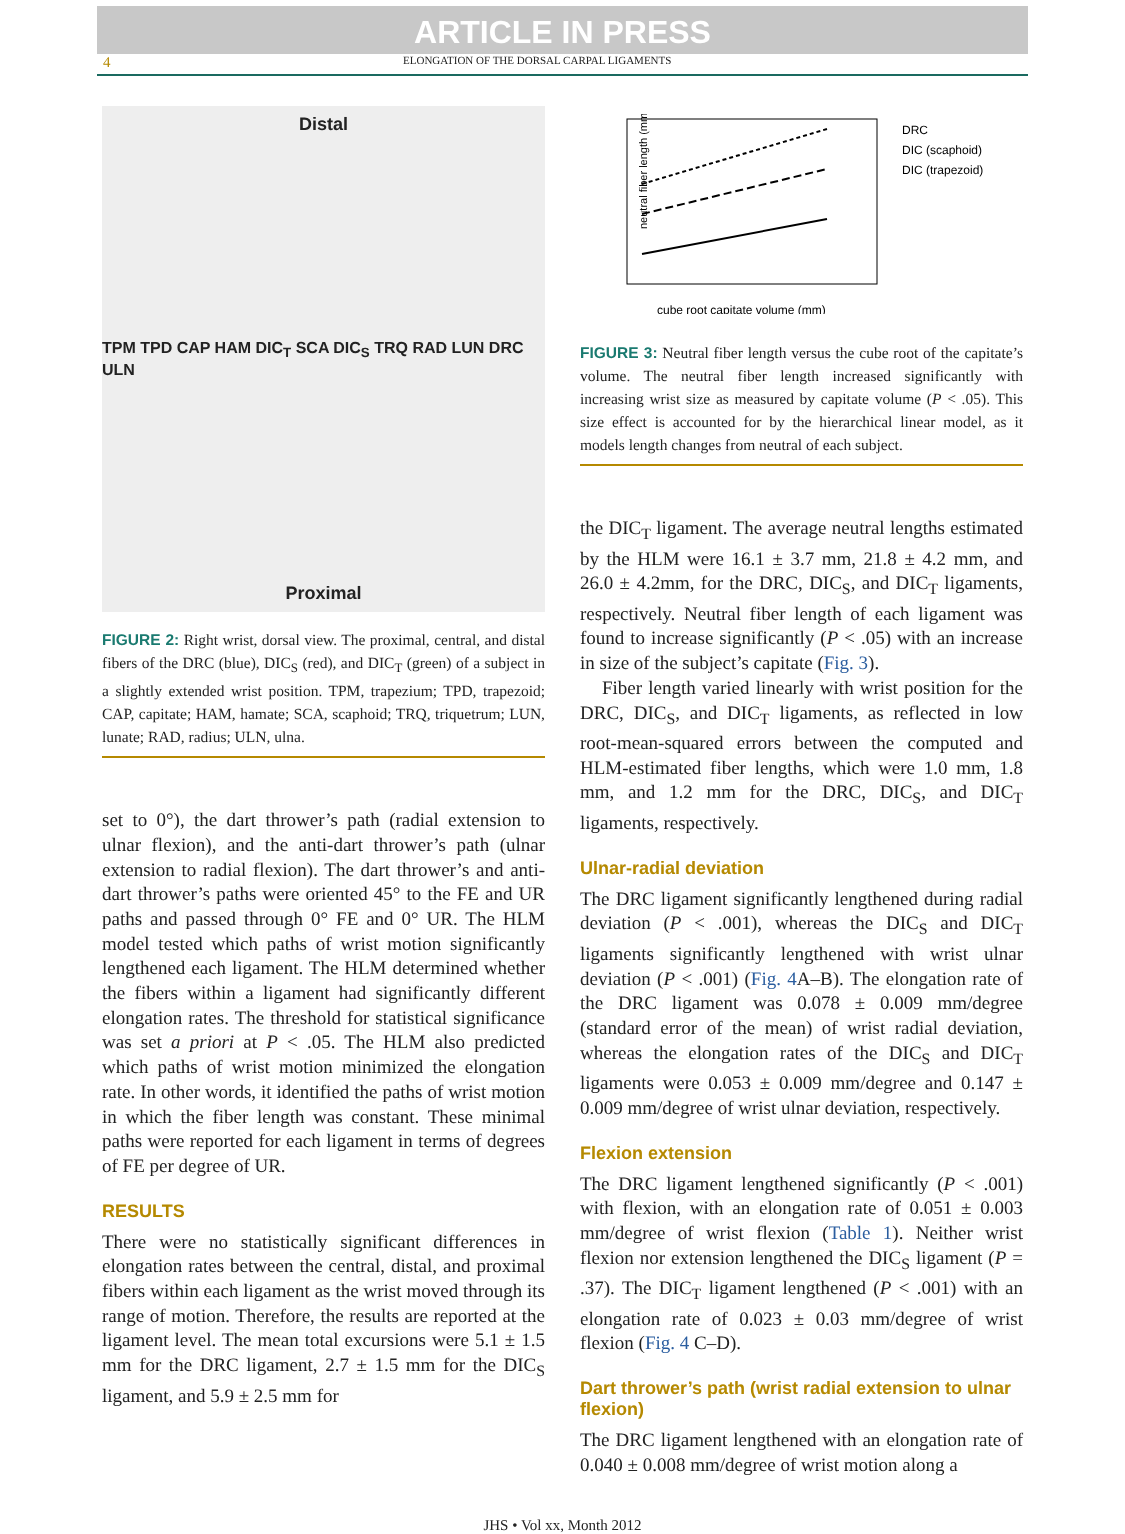ARTICLE IN PRESS
4 ELONGATION OF THE DORSAL CARPAL LIGAMENTS
Distal
TPM TPD CAP HAM DIC<sub>T</sub> SCA DIC<sub>S</sub> TRQ RAD LUN DRC ULN
Proximal
FIGURE 2: Right wrist, dorsal view. The proximal, central, and distal fibers of the DRC (blue), DIC<sub>S</sub> (red), and DIC<sub>T</sub> (green) of a subject in a slightly extended wrist position. TPM, trapezium; TPD, trapezoid; CAP, capitate; HAM, hamate; SCA, scaphoid; TRQ, triquetrum; LUN, lunate; RAD, radius; ULN, ulna.
set to 0°), the dart thrower’s path (radial extension to ulnar flexion), and the anti-dart thrower’s path (ulnar extension to radial flexion). The dart thrower’s and anti-dart thrower’s paths were oriented 45° to the FE and UR paths and passed through 0° FE and 0° UR. The HLM model tested which paths of wrist motion significantly lengthened each ligament. The HLM determined whether the fibers within a ligament had significantly different elongation rates. The threshold for statistical significance was set a priori at P < .05. The HLM also predicted which paths of wrist motion minimized the elongation rate. In other words, it identified the paths of wrist motion in which the fiber length was constant. These minimal paths were reported for each ligament in terms of degrees of FE per degree of UR.
RESULTS
There were no statistically significant differences in elongation rates between the central, distal, and proximal fibers within each ligament as the wrist moved through its range of motion. Therefore, the results are reported at the ligament level. The mean total excursions were 5.1 ± 1.5 mm for the DRC ligament, 2.7 ± 1.5 mm for the DIC<sub>S</sub> ligament, and 5.9 ± 2.5 mm for
neutral fiber length (mm)
cube root capitate volume (mm)
DRC
DIC (scaphoid)
DIC (trapezoid)
FIGURE 3: Neutral fiber length versus the cube root of the capitate’s volume. The neutral fiber length increased significantly with increasing wrist size as measured by capitate volume (P < .05). This size effect is accounted for by the hierarchical linear model, as it models length changes from neutral of each subject.
the DIC<sub>T</sub> ligament. The average neutral lengths estimated by the HLM were 16.1 ± 3.7 mm, 21.8 ± 4.2 mm, and 26.0 ± 4.2mm, for the DRC, DIC<sub>S</sub>, and DIC<sub>T</sub> ligaments, respectively. Neutral fiber length of each ligament was found to increase significantly (P < .05) with an increase in size of the subject’s capitate (Fig. 3).
Fiber length varied linearly with wrist position for the DRC, DIC<sub>S</sub>, and DIC<sub>T</sub> ligaments, as reflected in low root-mean-squared errors between the computed and HLM-estimated fiber lengths, which were 1.0 mm, 1.8 mm, and 1.2 mm for the DRC, DIC<sub>S</sub>, and DIC<sub>T</sub> ligaments, respectively.
Ulnar-radial deviation
The DRC ligament significantly lengthened during radial deviation (P < .001), whereas the DIC<sub>S</sub> and DIC<sub>T</sub> ligaments significantly lengthened with wrist ulnar deviation (P < .001) (Fig. 4 A–B). The elongation rate of the DRC ligament was 0.078 ± 0.009 mm/degree (standard error of the mean) of wrist radial deviation, whereas the elongation rates of the DIC<sub>S</sub> and DIC<sub>T</sub> ligaments were 0.053 ± 0.009 mm/degree and 0.147 ± 0.009 mm/degree of wrist ulnar deviation, respectively.
Flexion extension
The DRC ligament lengthened significantly (P < .001) with flexion, with an elongation rate of 0.051 ± 0.003 mm/degree of wrist flexion (Table 1). Neither wrist flexion nor extension lengthened the DIC<sub>S</sub> ligament (P = .37). The DIC<sub>T</sub> ligament lengthened (P < .001) with an elongation rate of 0.023 ± 0.03 mm/degree of wrist flexion (Fig. 4 C–D).
Dart thrower’s path (wrist radial extension to ulnar flexion)
The DRC ligament lengthened with an elongation rate of 0.040 ± 0.008 mm/degree of wrist motion along a
JHS • Vol xx, Month 2012